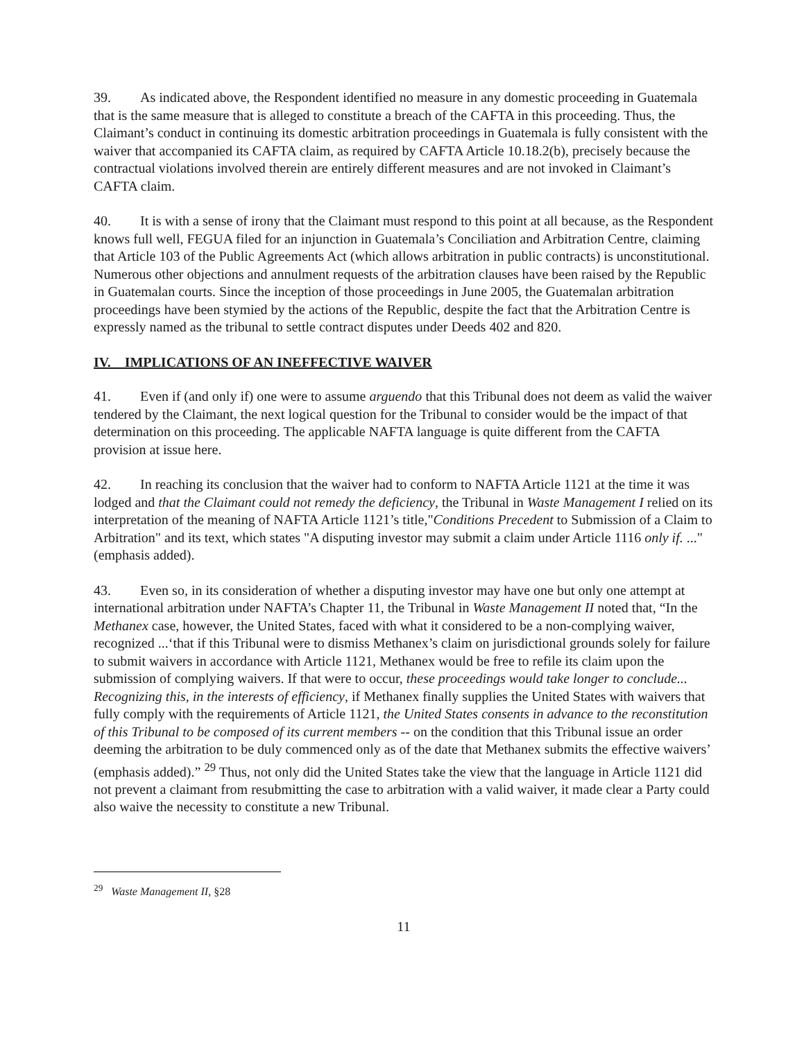39. As indicated above, the Respondent identified no measure in any domestic proceeding in Guatemala that is the same measure that is alleged to constitute a breach of the CAFTA in this proceeding. Thus, the Claimant’s conduct in continuing its domestic arbitration proceedings in Guatemala is fully consistent with the waiver that accompanied its CAFTA claim, as required by CAFTA Article 10.18.2(b), precisely because the contractual violations involved therein are entirely different measures and are not invoked in Claimant’s CAFTA claim.
40. It is with a sense of irony that the Claimant must respond to this point at all because, as the Respondent knows full well, FEGUA filed for an injunction in Guatemala’s Conciliation and Arbitration Centre, claiming that Article 103 of the Public Agreements Act (which allows arbitration in public contracts) is unconstitutional. Numerous other objections and annulment requests of the arbitration clauses have been raised by the Republic in Guatemalan courts. Since the inception of those proceedings in June 2005, the Guatemalan arbitration proceedings have been stymied by the actions of the Republic, despite the fact that the Arbitration Centre is expressly named as the tribunal to settle contract disputes under Deeds 402 and 820.
IV. IMPLICATIONS OF AN INEFFECTIVE WAIVER
41. Even if (and only if) one were to assume arguendo that this Tribunal does not deem as valid the waiver tendered by the Claimant, the next logical question for the Tribunal to consider would be the impact of that determination on this proceeding. The applicable NAFTA language is quite different from the CAFTA provision at issue here.
42. In reaching its conclusion that the waiver had to conform to NAFTA Article 1121 at the time it was lodged and that the Claimant could not remedy the deficiency, the Tribunal in Waste Management I relied on its interpretation of the meaning of NAFTA Article 1121’s title,"Conditions Precedent to Submission of a Claim to Arbitration" and its text, which states "A disputing investor may submit a claim under Article 1116 only if. ..." (emphasis added).
43. Even so, in its consideration of whether a disputing investor may have one but only one attempt at international arbitration under NAFTA’s Chapter 11, the Tribunal in Waste Management II noted that, “In the Methanex case, however, the United States, faced with what it considered to be a non-complying waiver, recognized ...‘that if this Tribunal were to dismiss Methanex’s claim on jurisdictional grounds solely for failure to submit waivers in accordance with Article 1121, Methanex would be free to refile its claim upon the submission of complying waivers. If that were to occur, these proceedings would take longer to conclude... Recognizing this, in the interests of efficiency, if Methanex finally supplies the United States with waivers that fully comply with the requirements of Article 1121, the United States consents in advance to the reconstitution of this Tribunal to be composed of its current members -- on the condition that this Tribunal issue an order deeming the arbitration to be duly commenced only as of the date that Methanex submits the effective waivers’ (emphasis added).” <sup>29</sup> Thus, not only did the United States take the view that the language in Article 1121 did not prevent a claimant from resubmitting the case to arbitration with a valid waiver, it made clear a Party could also waive the necessity to constitute a new Tribunal.
<sup>29</sup> Waste Management II, §28
11